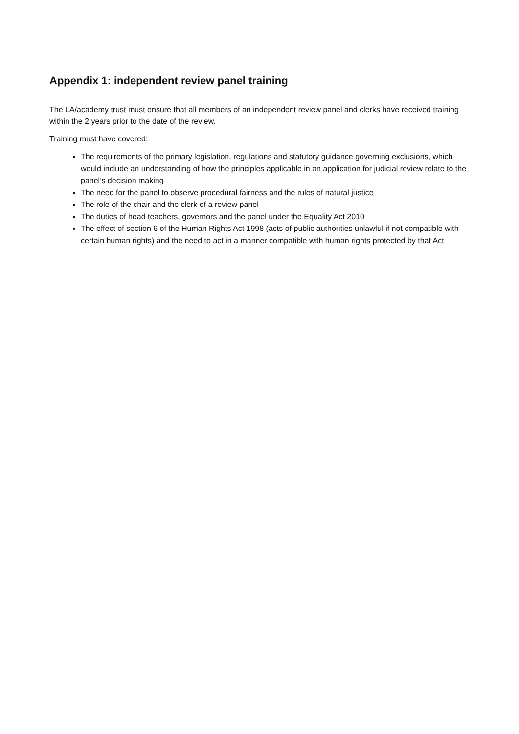Appendix 1: independent review panel training
The LA/academy trust must ensure that all members of an independent review panel and clerks have received training within the 2 years prior to the date of the review.
Training must have covered:
The requirements of the primary legislation, regulations and statutory guidance governing exclusions, which would include an understanding of how the principles applicable in an application for judicial review relate to the panel’s decision making
The need for the panel to observe procedural fairness and the rules of natural justice
The role of the chair and the clerk of a review panel
The duties of head teachers, governors and the panel under the Equality Act 2010
The effect of section 6 of the Human Rights Act 1998 (acts of public authorities unlawful if not compatible with certain human rights) and the need to act in a manner compatible with human rights protected by that Act